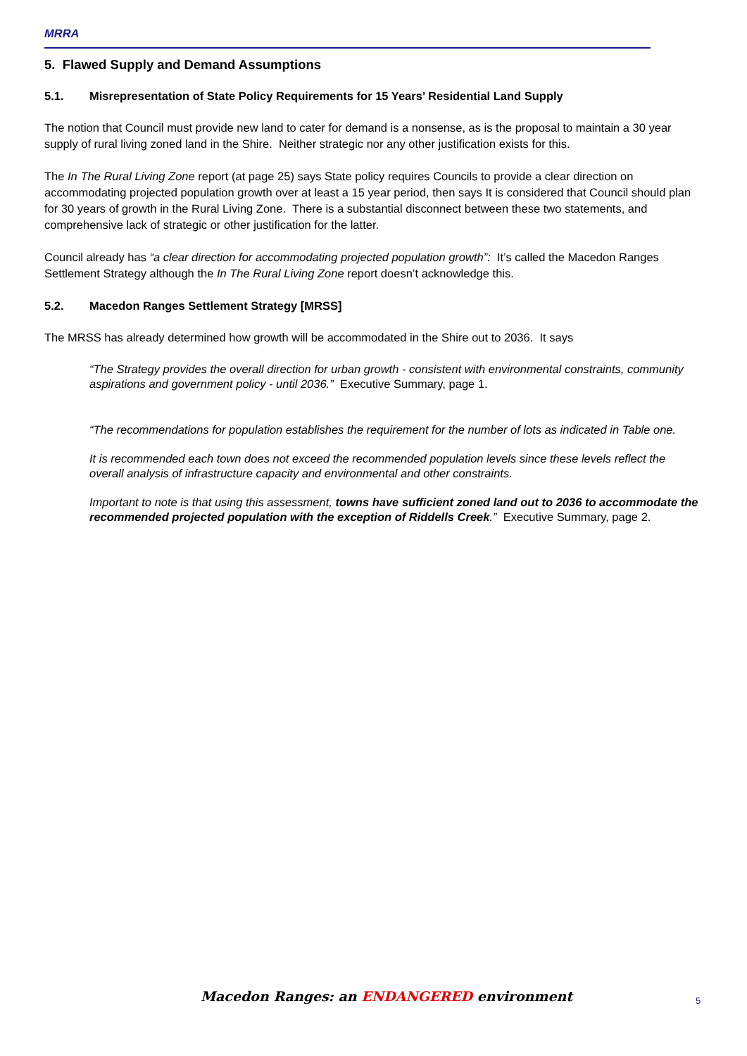MRRA
5. Flawed Supply and Demand Assumptions
5.1. Misrepresentation of State Policy Requirements for 15 Years’ Residential Land Supply
The notion that Council must provide new land to cater for demand is a nonsense, as is the proposal to maintain a 30 year supply of rural living zoned land in the Shire. Neither strategic nor any other justification exists for this.
The In The Rural Living Zone report (at page 25) says State policy requires Councils to provide a clear direction on accommodating projected population growth over at least a 15 year period, then says It is considered that Council should plan for 30 years of growth in the Rural Living Zone. There is a substantial disconnect between these two statements, and comprehensive lack of strategic or other justification for the latter.
Council already has “a clear direction for accommodating projected population growth”: It’s called the Macedon Ranges Settlement Strategy although the In The Rural Living Zone report doesn’t acknowledge this.
5.2. Macedon Ranges Settlement Strategy [MRSS]
The MRSS has already determined how growth will be accommodated in the Shire out to 2036. It says
“The Strategy provides the overall direction for urban growth - consistent with environmental constraints, community aspirations and government policy - until 2036.” Executive Summary, page 1.
“The recommendations for population establishes the requirement for the number of lots as indicated in Table one.
It is recommended each town does not exceed the recommended population levels since these levels reflect the overall analysis of infrastructure capacity and environmental and other constraints.
Important to note is that using this assessment, towns have sufficient zoned land out to 2036 to accommodate the recommended projected population with the exception of Riddells Creek.” Executive Summary, page 2.
Macedon Ranges: an ENDANGERED environment 5